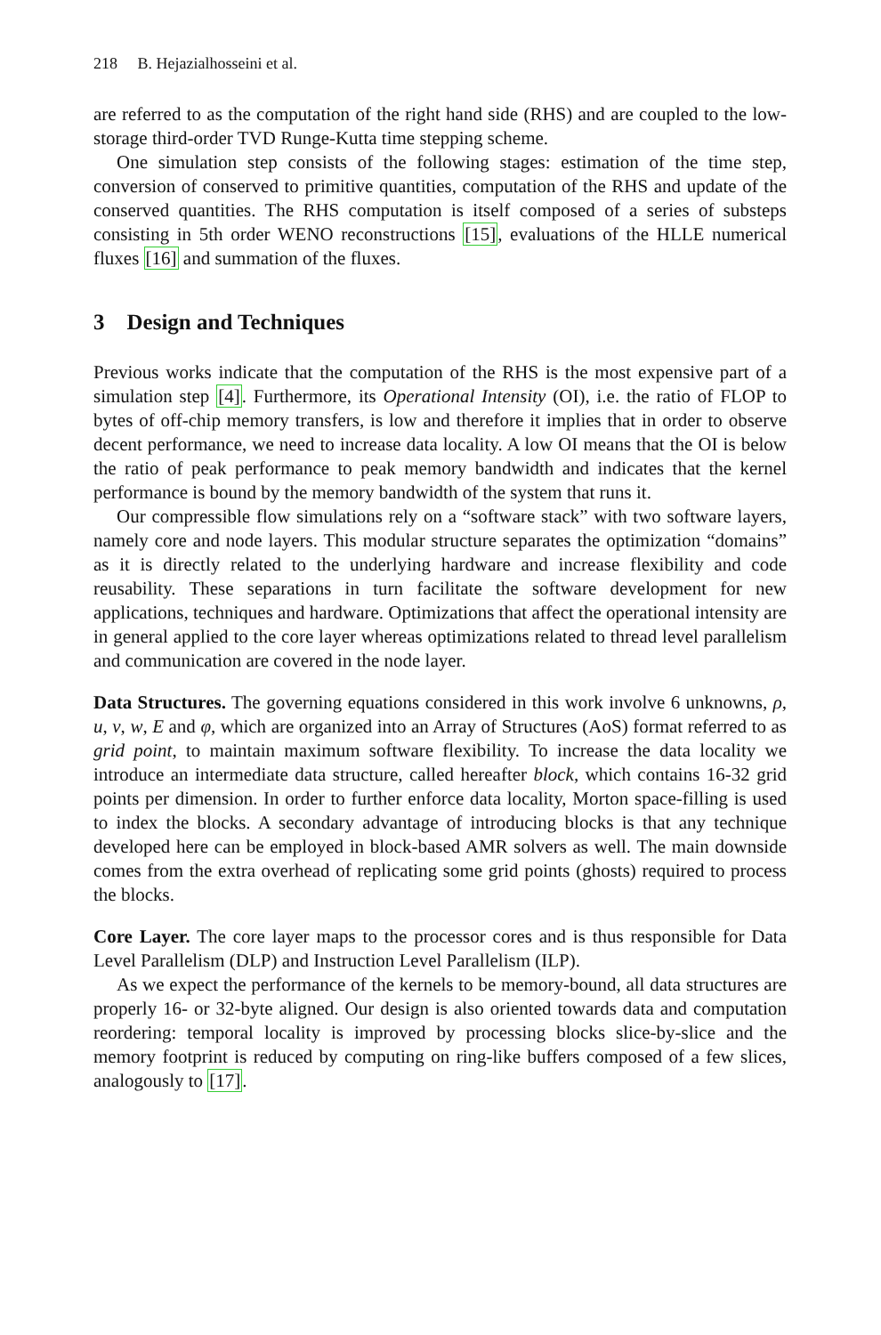218 B. Hejazialhosseini et al.
are referred to as the computation of the right hand side (RHS) and are coupled to the low-storage third-order TVD Runge-Kutta time stepping scheme.
One simulation step consists of the following stages: estimation of the time step, conversion of conserved to primitive quantities, computation of the RHS and update of the conserved quantities. The RHS computation is itself composed of a series of substeps consisting in 5th order WENO reconstructions [15], evaluations of the HLLE numerical fluxes [16] and summation of the fluxes.
3 Design and Techniques
Previous works indicate that the computation of the RHS is the most expensive part of a simulation step [4]. Furthermore, its Operational Intensity (OI), i.e. the ratio of FLOP to bytes of off-chip memory transfers, is low and therefore it implies that in order to observe decent performance, we need to increase data locality. A low OI means that the OI is below the ratio of peak performance to peak memory bandwidth and indicates that the kernel performance is bound by the memory bandwidth of the system that runs it.
Our compressible flow simulations rely on a “software stack” with two software layers, namely core and node layers. This modular structure separates the optimization “domains” as it is directly related to the underlying hardware and increase flexibility and code reusability. These separations in turn facilitate the software development for new applications, techniques and hardware. Optimizations that affect the operational intensity are in general applied to the core layer whereas optimizations related to thread level parallelism and communication are covered in the node layer.
Data Structures. The governing equations considered in this work involve 6 unknowns, ρ, u, v, w, E and φ, which are organized into an Array of Structures (AoS) format referred to as grid point, to maintain maximum software flexibility. To increase the data locality we introduce an intermediate data structure, called hereafter block, which contains 16-32 grid points per dimension. In order to further enforce data locality, Morton space-filling is used to index the blocks. A secondary advantage of introducing blocks is that any technique developed here can be employed in block-based AMR solvers as well. The main downside comes from the extra overhead of replicating some grid points (ghosts) required to process the blocks.
Core Layer. The core layer maps to the processor cores and is thus responsible for Data Level Parallelism (DLP) and Instruction Level Parallelism (ILP).
As we expect the performance of the kernels to be memory-bound, all data structures are properly 16- or 32-byte aligned. Our design is also oriented towards data and computation reordering: temporal locality is improved by processing blocks slice-by-slice and the memory footprint is reduced by computing on ring-like buffers composed of a few slices, analogously to [17].